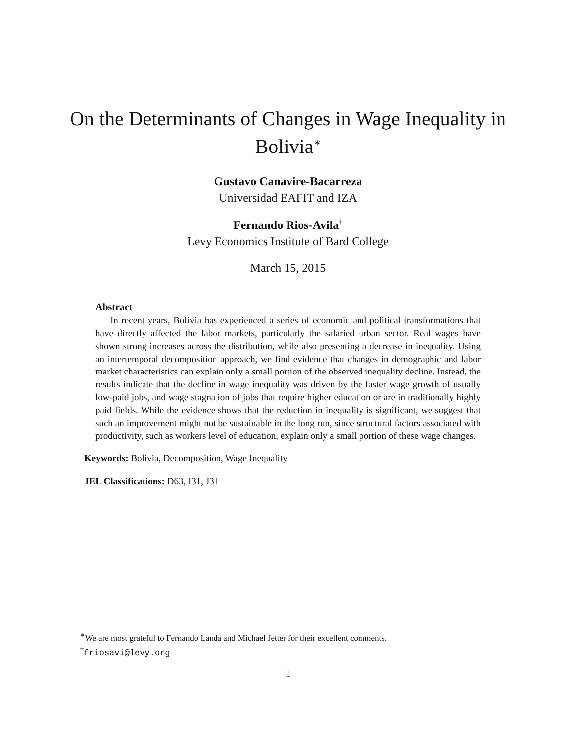On the Determinants of Changes in Wage Inequality in Bolivia<sup>∗</sup>
Gustavo Canavire-Bacarreza
Universidad EAFIT and IZA
Fernando Rios-Avila<sup>†</sup>
Levy Economics Institute of Bard College
March 15, 2015
Abstract
In recent years, Bolivia has experienced a series of economic and political transformations that have directly affected the labor markets, particularly the salaried urban sector. Real wages have shown strong increases across the distribution, while also presenting a decrease in inequality. Using an intertemporal decomposition approach, we find evidence that changes in demographic and labor market characteristics can explain only a small portion of the observed inequality decline. Instead, the results indicate that the decline in wage inequality was driven by the faster wage growth of usually low-paid jobs, and wage stagnation of jobs that require higher education or are in traditionally highly paid fields. While the evidence shows that the reduction in inequality is significant, we suggest that such an improvement might not be sustainable in the long run, since structural factors associated with productivity, such as workers level of education, explain only a small portion of these wage changes.
Keywords: Bolivia, Decomposition, Wage Inequality
JEL Classifications: D63, I31, J31
<sup>∗</sup>We are most grateful to Fernando Landa and Michael Jetter for their excellent comments.
<sup>†</sup> friosavi@levy.org
1